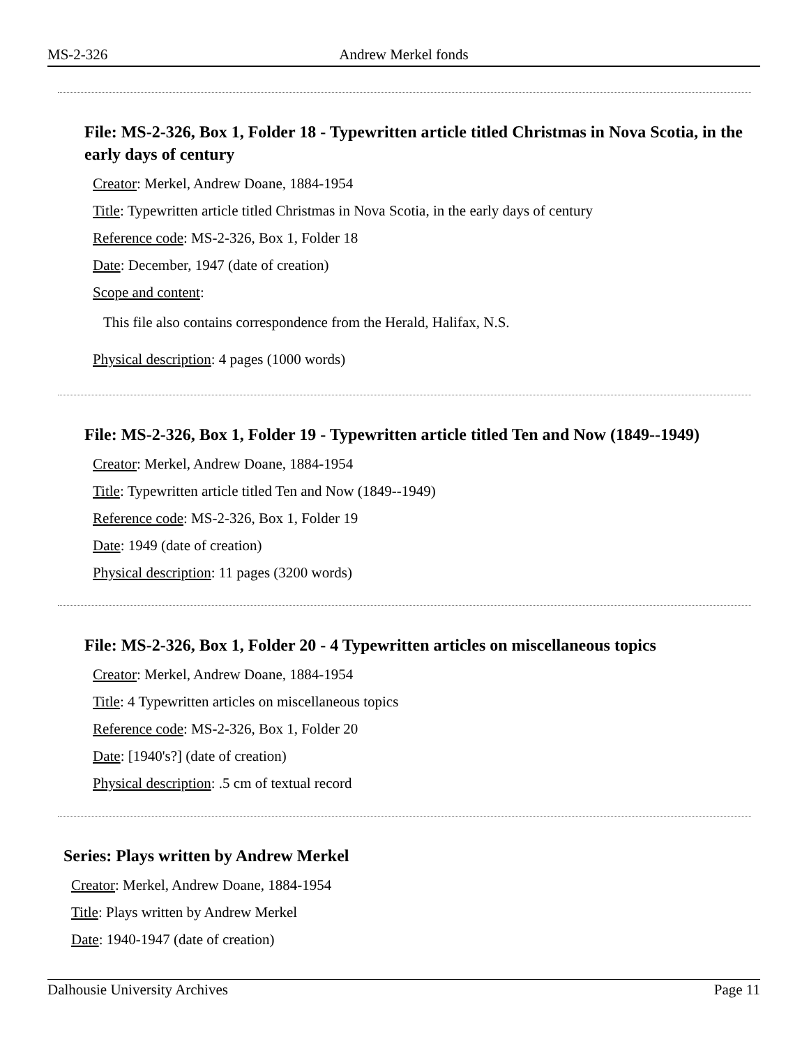MS-2-326 Andrew Merkel fonds
File: MS-2-326, Box 1, Folder 18 - Typewritten article titled Christmas in Nova Scotia, in the early days of century
Creator: Merkel, Andrew Doane, 1884-1954
Title: Typewritten article titled Christmas in Nova Scotia, in the early days of century
Reference code: MS-2-326, Box 1, Folder 18
Date: December, 1947 (date of creation)
Scope and content:
This file also contains correspondence from the Herald, Halifax, N.S.
Physical description: 4 pages (1000 words)
File: MS-2-326, Box 1, Folder 19 - Typewritten article titled Ten and Now (1849--1949)
Creator: Merkel, Andrew Doane, 1884-1954
Title: Typewritten article titled Ten and Now (1849--1949)
Reference code: MS-2-326, Box 1, Folder 19
Date: 1949 (date of creation)
Physical description: 11 pages (3200 words)
File: MS-2-326, Box 1, Folder 20 - 4 Typewritten articles on miscellaneous topics
Creator: Merkel, Andrew Doane, 1884-1954
Title: 4 Typewritten articles on miscellaneous topics
Reference code: MS-2-326, Box 1, Folder 20
Date: [1940's?] (date of creation)
Physical description: .5 cm of textual record
Series: Plays written by Andrew Merkel
Creator: Merkel, Andrew Doane, 1884-1954
Title: Plays written by Andrew Merkel
Date: 1940-1947 (date of creation)
Dalhousie University Archives Page 11